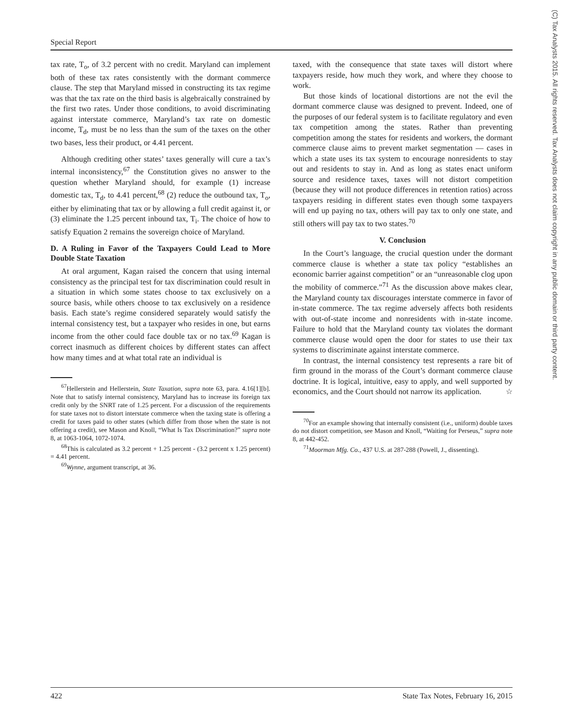Special Report
(C) Tax Analysts 2015. All rights reserved. Tax Analysts does not claim copyright in any public domain or third party content.
tax rate, T<sub>o</sub>, of 3.2 percent with no credit. Maryland can implement both of these tax rates consistently with the dormant commerce clause. The step that Maryland missed in constructing its tax regime was that the tax rate on the third basis is algebraically constrained by the first two rates. Under those conditions, to avoid discriminating against interstate commerce, Maryland’s tax rate on domestic income, T<sub>d</sub>, must be no less than the sum of the taxes on the other two bases, less their product, or 4.41 percent.
Although crediting other states’ taxes generally will cure a tax’s internal inconsistency,<sup>67</sup> the Constitution gives no answer to the question whether Maryland should, for example (1) increase domestic tax, T<sub>d</sub>, to 4.41 percent,<sup>68</sup> (2) reduce the outbound tax, T<sub>o</sub>, either by eliminating that tax or by allowing a full credit against it, or (3) eliminate the 1.25 percent inbound tax, T<sub>i</sub>. The choice of how to satisfy Equation 2 remains the sovereign choice of Maryland.
D. A Ruling in Favor of the Taxpayers Could Lead to More Double State Taxation
At oral argument, Kagan raised the concern that using internal consistency as the principal test for tax discrimination could result in a situation in which some states choose to tax exclusively on a source basis, while others choose to tax exclusively on a residence basis. Each state’s regime considered separately would satisfy the internal consistency test, but a taxpayer who resides in one, but earns income from the other could face double tax or no tax.<sup>69</sup> Kagan is correct inasmuch as different choices by different states can affect how many times and at what total rate an individual is
<sup>67</sup> Hellerstein and Hellerstein, State Taxation, supra note 63, para. 4.16[1][b]. Note that to satisfy internal consistency, Maryland has to increase its foreign tax credit only by the SNRT rate of 1.25 percent. For a discussion of the requirements for state taxes not to distort interstate commerce when the taxing state is offering a credit for taxes paid to other states (which differ from those when the state is not offering a credit), see Mason and Knoll, “What Is Tax Discrimination?” supra note 8, at 1063-1064, 1072-1074.
<sup>68</sup> This is calculated as 3.2 percent + 1.25 percent - (3.2 percent x 1.25 percent) = 4.41 percent.
<sup>69</sup> Wynne, argument transcript, at 36.
taxed, with the consequence that state taxes will distort where taxpayers reside, how much they work, and where they choose to work.
But those kinds of locational distortions are not the evil the dormant commerce clause was designed to prevent. Indeed, one of the purposes of our federal system is to facilitate regulatory and even tax competition among the states. Rather than preventing competition among the states for residents and workers, the dormant commerce clause aims to prevent market segmentation — cases in which a state uses its tax system to encourage nonresidents to stay out and residents to stay in. And as long as states enact uniform source and residence taxes, taxes will not distort competition (because they will not produce differences in retention ratios) across taxpayers residing in different states even though some taxpayers will end up paying no tax, others will pay tax to only one state, and still others will pay tax to two states.<sup>70</sup>
V. Conclusion
In the Court’s language, the crucial question under the dormant commerce clause is whether a state tax policy “establishes an economic barrier against competition” or an “unreasonable clog upon the mobility of commerce.”<sup>71</sup> As the discussion above makes clear, the Maryland county tax discourages interstate commerce in favor of in-state commerce. The tax regime adversely affects both residents with out-of-state income and nonresidents with in-state income. Failure to hold that the Maryland county tax violates the dormant commerce clause would open the door for states to use their tax systems to discriminate against interstate commerce.
In contrast, the internal consistency test represents a rare bit of firm ground in the morass of the Court’s dormant commerce clause doctrine. It is logical, intuitive, easy to apply, and well supported by economics, and the Court should not narrow its application. ☆
<sup>70</sup> For an example showing that internally consistent (i.e., uniform) double taxes do not distort competition, see Mason and Knoll, “Waiting for Perseus,” supra note 8, at 442-452.
<sup>71</sup> Moorman Mfg. Co., 437 U.S. at 287-288 (Powell, J., dissenting).
422 State Tax Notes, February 16, 2015